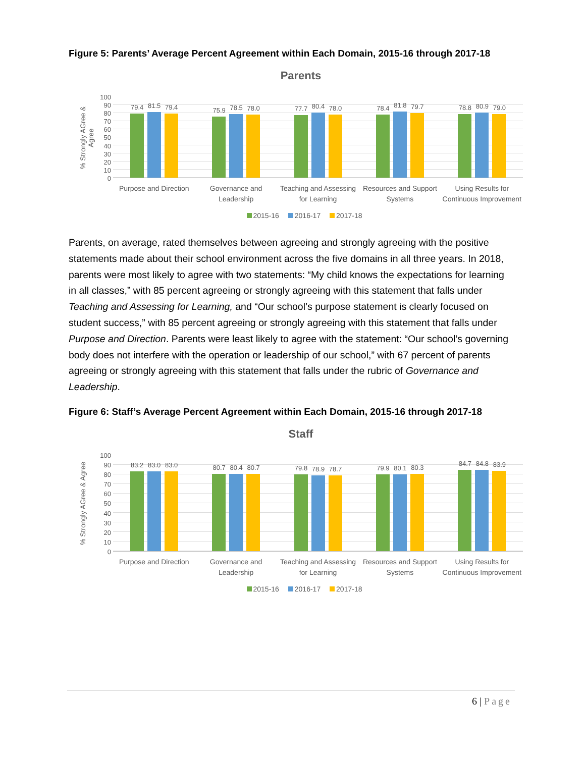Figure 5: Parents’ Average Percent Agreement within Each Domain, 2015-16 through 2017-18
Parents
% Strongly AGree & Agree
100
90
80
70
60
50
40
30
20
10
0
79.4
81.5
79.4
75.9
78.5
78.0
77.7
80.4
78.0
78.4
81.8
79.7
78.8
80.9
79.0
Purpose and Direction Governance and Leadership Teaching and Assessing for Learning
Resources and Support Systems Using Results for Continuous Improvement
2015-16 2016-17 2017-18
Parents, on average, rated themselves between agreeing and strongly agreeing with the positive statements made about their school environment across the five domains in all three years. In 2018, parents were most likely to agree with two statements: “My child knows the expectations for learning in all classes,” with 85 percent agreeing or strongly agreeing with this statement that falls under Teaching and Assessing for Learning, and “Our school’s purpose statement is clearly focused on student success,” with 85 percent agreeing or strongly agreeing with this statement that falls under Purpose and Direction. Parents were least likely to agree with the statement: “Our school’s governing body does not interfere with the operation or leadership of our school,” with 67 percent of parents agreeing or strongly agreeing with this statement that falls under the rubric of Governance and Leadership.
Figure 6: Staff’s Average Percent Agreement within Each Domain, 2015-16 through 2017-18
Staff
% Strongly AGree & Agree
100
90
80
70
60
50
40
30
20
10
0
83.2
83.0
83.0
80.7
80.4
80.7
79.8
78.9
78.7
79.9
80.1
80.3
84.7
84.8
83.9
Purpose and Direction Governance and Leadership Teaching and Assessing for Learning
Resources and Support Systems Using Results for Continuous Improvement
2015-16 2016-17 2017-18
6 | Page